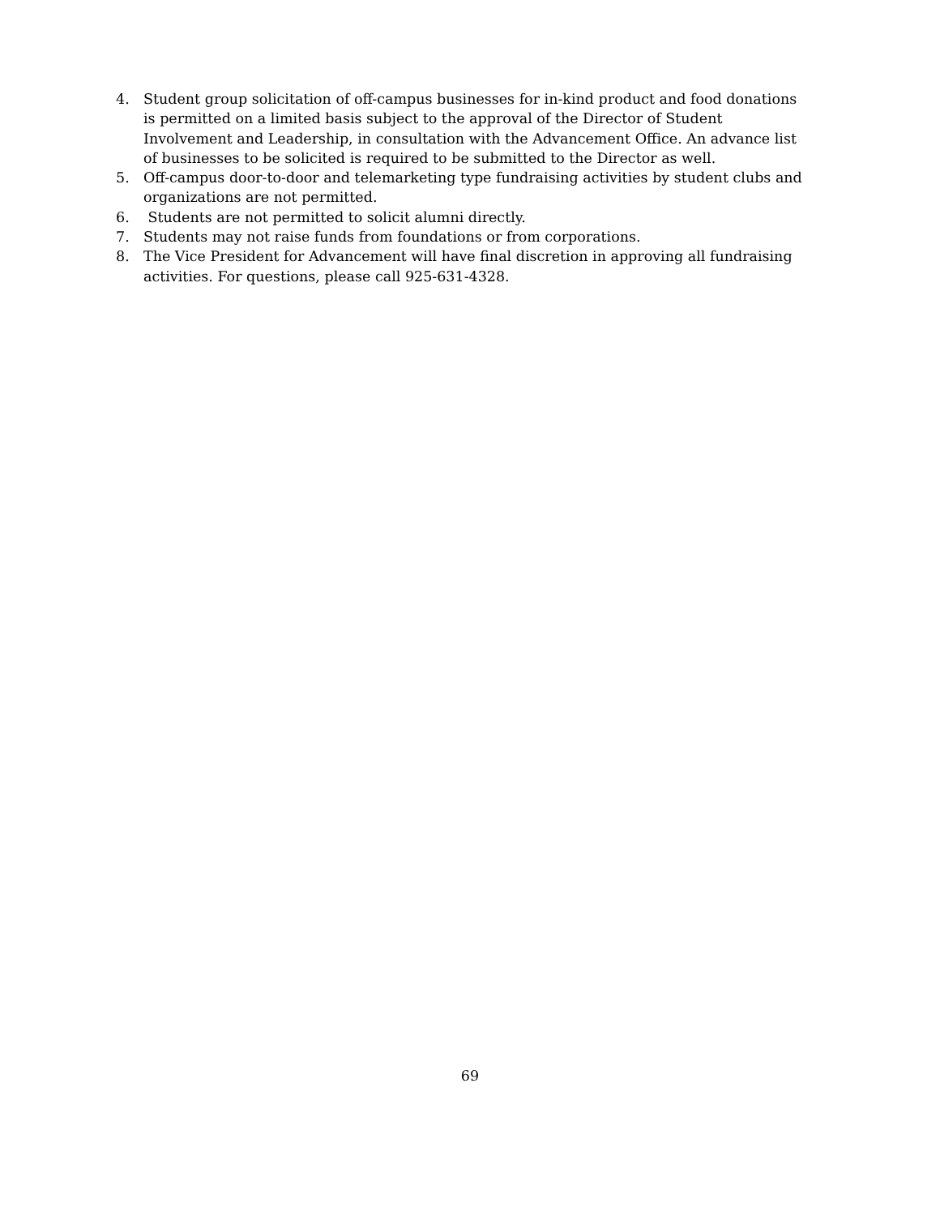4. Student group solicitation of off-campus businesses for in-kind product and food donations is permitted on a limited basis subject to the approval of the Director of Student Involvement and Leadership, in consultation with the Advancement Office. An advance list of businesses to be solicited is required to be submitted to the Director as well.
5. Off-campus door-to-door and telemarketing type fundraising activities by student clubs and organizations are not permitted.
6. Students are not permitted to solicit alumni directly.
7. Students may not raise funds from foundations or from corporations.
8. The Vice President for Advancement will have final discretion in approving all fundraising activities. For questions, please call 925-631-4328.
69